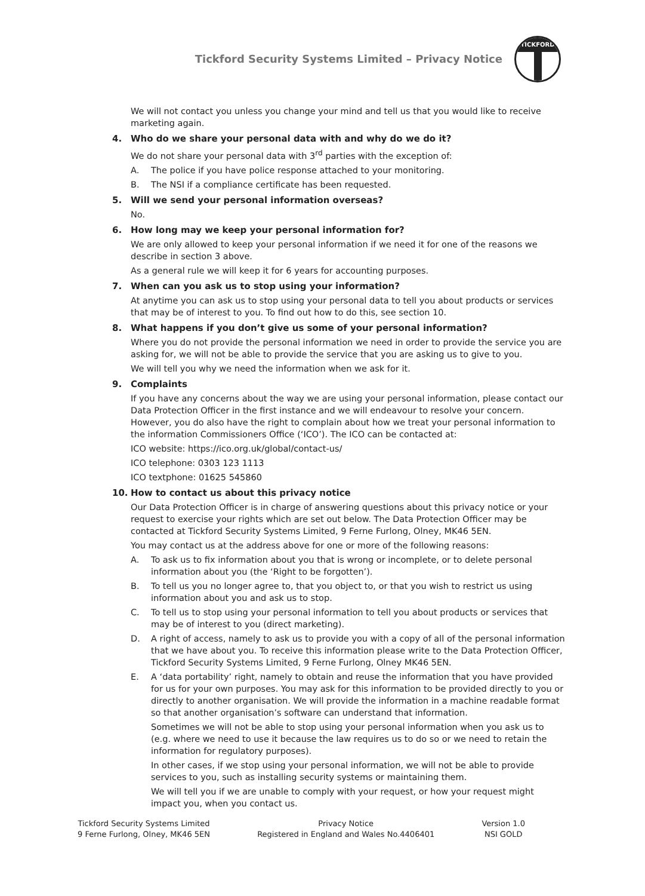Tickford Security Systems Limited – Privacy Notice
TICKFORD
We will not contact you unless you change your mind and tell us that you would like to receive marketing again.
4. Who do we share your personal data with and why do we do it?
We do not share your personal data with 3<sup>rd</sup> parties with the exception of:
A. The police if you have police response attached to your monitoring.
B. The NSI if a compliance certificate has been requested.
5. Will we send your personal information overseas?
No.
6. How long may we keep your personal information for?
We are only allowed to keep your personal information if we need it for one of the reasons we describe in section 3 above.
As a general rule we will keep it for 6 years for accounting purposes.
7. When can you ask us to stop using your information?
At anytime you can ask us to stop using your personal data to tell you about products or services that may be of interest to you. To find out how to do this, see section 10.
8. What happens if you don’t give us some of your personal information?
Where you do not provide the personal information we need in order to provide the service you are asking for, we will not be able to provide the service that you are asking us to give to you.
We will tell you why we need the information when we ask for it.
9. Complaints
If you have any concerns about the way we are using your personal information, please contact our Data Protection Officer in the first instance and we will endeavour to resolve your concern. However, you do also have the right to complain about how we treat your personal information to the information Commissioners Office (‘ICO’). The ICO can be contacted at:
ICO website: https://ico.org.uk/global/contact-us/
ICO telephone: 0303 123 1113
ICO textphone: 01625 545860
10. How to contact us about this privacy notice
Our Data Protection Officer is in charge of answering questions about this privacy notice or your request to exercise your rights which are set out below. The Data Protection Officer may be contacted at Tickford Security Systems Limited, 9 Ferne Furlong, Olney, MK46 5EN.
You may contact us at the address above for one or more of the following reasons:
A. To ask us to fix information about you that is wrong or incomplete, or to delete personal information about you (the ‘Right to be forgotten’).
B. To tell us you no longer agree to, that you object to, or that you wish to restrict us using information about you and ask us to stop.
C. To tell us to stop using your personal information to tell you about products or services that may be of interest to you (direct marketing).
D. A right of access, namely to ask us to provide you with a copy of all of the personal information that we have about you. To receive this information please write to the Data Protection Officer, Tickford Security Systems Limited, 9 Ferne Furlong, Olney MK46 5EN.
E. A ‘data portability’ right, namely to obtain and reuse the information that you have provided for us for your own purposes. You may ask for this information to be provided directly to you or directly to another organisation. We will provide the information in a machine readable format so that another organisation’s software can understand that information.
Sometimes we will not be able to stop using your personal information when you ask us to (e.g. where we need to use it because the law requires us to do so or we need to retain the information for regulatory purposes).
In other cases, if we stop using your personal information, we will not be able to provide services to you, such as installing security systems or maintaining them.
We will tell you if we are unable to comply with your request, or how your request might impact you, when you contact us.
Tickford Security Systems Limited
9 Ferne Furlong, Olney, MK46 5EN
Privacy Notice
Registered in England and Wales No.4406401
Version 1.0
NSI GOLD